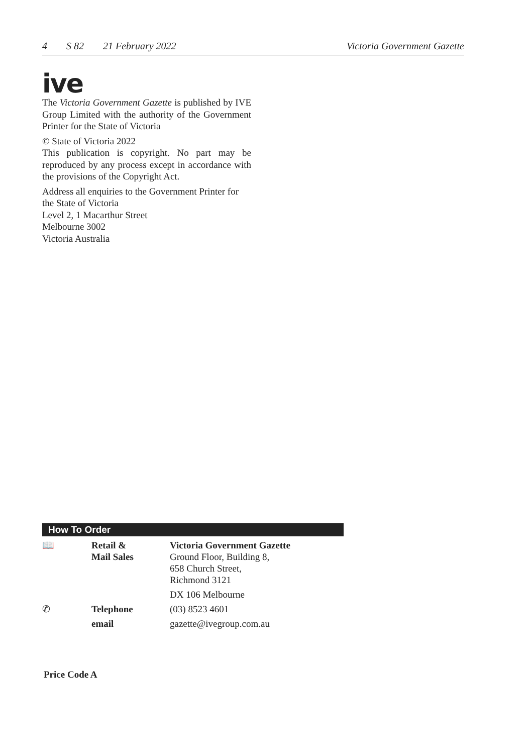4 S 82 21 February 2022 Victoria Government Gazette
ive
The Victoria Government Gazette is published by IVE Group Limited with the authority of the Government Printer for the State of Victoria
© State of Victoria 2022
This publication is copyright. No part may be reproduced by any process except in accordance with the provisions of the Copyright Act.
Address all enquiries to the Government Printer for the State of Victoria
Level 2, 1 Macarthur Street
Melbourne 3002
Victoria Australia
How To Order
| 📖 | Retail & Mail Sales | Victoria Government Gazette Ground Floor, Building 8, 658 Church Street, Richmond 3121 |
| | | DX 106 Melbourne |
| ✆ | Telephone | (03) 8523 4601 |
| | email | gazette@ivegroup.com.au |
Price Code A